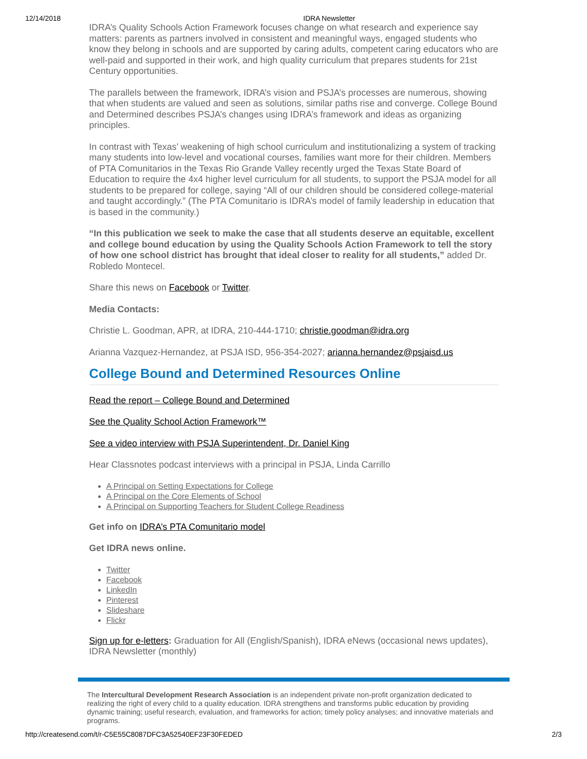12/14/2018 IDRA Newsletter
IDRA’s Quality Schools Action Framework focuses change on what research and experience say matters: parents as partners involved in consistent and meaningful ways, engaged students who know they belong in schools and are supported by caring adults, competent caring educators who are well-paid and supported in their work, and high quality curriculum that prepares students for 21st Century opportunities.
The parallels between the framework, IDRA’s vision and PSJA’s processes are numerous, showing that when students are valued and seen as solutions, similar paths rise and converge. College Bound and Determined describes PSJA’s changes using IDRA’s framework and ideas as organizing principles.
In contrast with Texas’ weakening of high school curriculum and institutionalizing a system of tracking many students into low-level and vocational courses, families want more for their children. Members of PTA Comunitarios in the Texas Rio Grande Valley recently urged the Texas State Board of Education to require the 4x4 higher level curriculum for all students, to support the PSJA model for all students to be prepared for college, saying “All of our children should be considered college-material and taught accordingly.” (The PTA Comunitario is IDRA’s model of family leadership in education that is based in the community.)
“In this publication we seek to make the case that all students deserve an equitable, excellent and college bound education by using the Quality Schools Action Framework to tell the story of how one school district has brought that ideal closer to reality for all students,” added Dr. Robledo Montecel.
Share this news on Facebook or Twitter.
Media Contacts:
Christie L. Goodman, APR, at IDRA, 210-444-1710; christie.goodman@idra.org
Arianna Vazquez-Hernandez, at PSJA ISD, 956-354-2027; arianna.hernandez@psjaisd.us
College Bound and Determined Resources Online
Read the report – College Bound and Determined
See the Quality School Action Framework™
See a video interview with PSJA Superintendent, Dr. Daniel King
Hear Classnotes podcast interviews with a principal in PSJA, Linda Carrillo
A Principal on Setting Expectations for College
A Principal on the Core Elements of School
A Principal on Supporting Teachers for Student College Readiness
Get info on IDRA’s PTA Comunitario model
Get IDRA news online.
Twitter
Facebook
LinkedIn
Pinterest
Slideshare
Flickr
Sign up for e-letters: Graduation for All (English/Spanish), IDRA eNews (occasional news updates), IDRA Newsletter (monthly)
The Intercultural Development Research Association is an independent private non-profit organization dedicated to realizing the right of every child to a quality education. IDRA strengthens and transforms public education by providing dynamic training; useful research, evaluation, and frameworks for action; timely policy analyses; and innovative materials and programs.
http://createsend.com/t/r-C5E55C8087DFC3A52540EF23F30FEDED 2/3